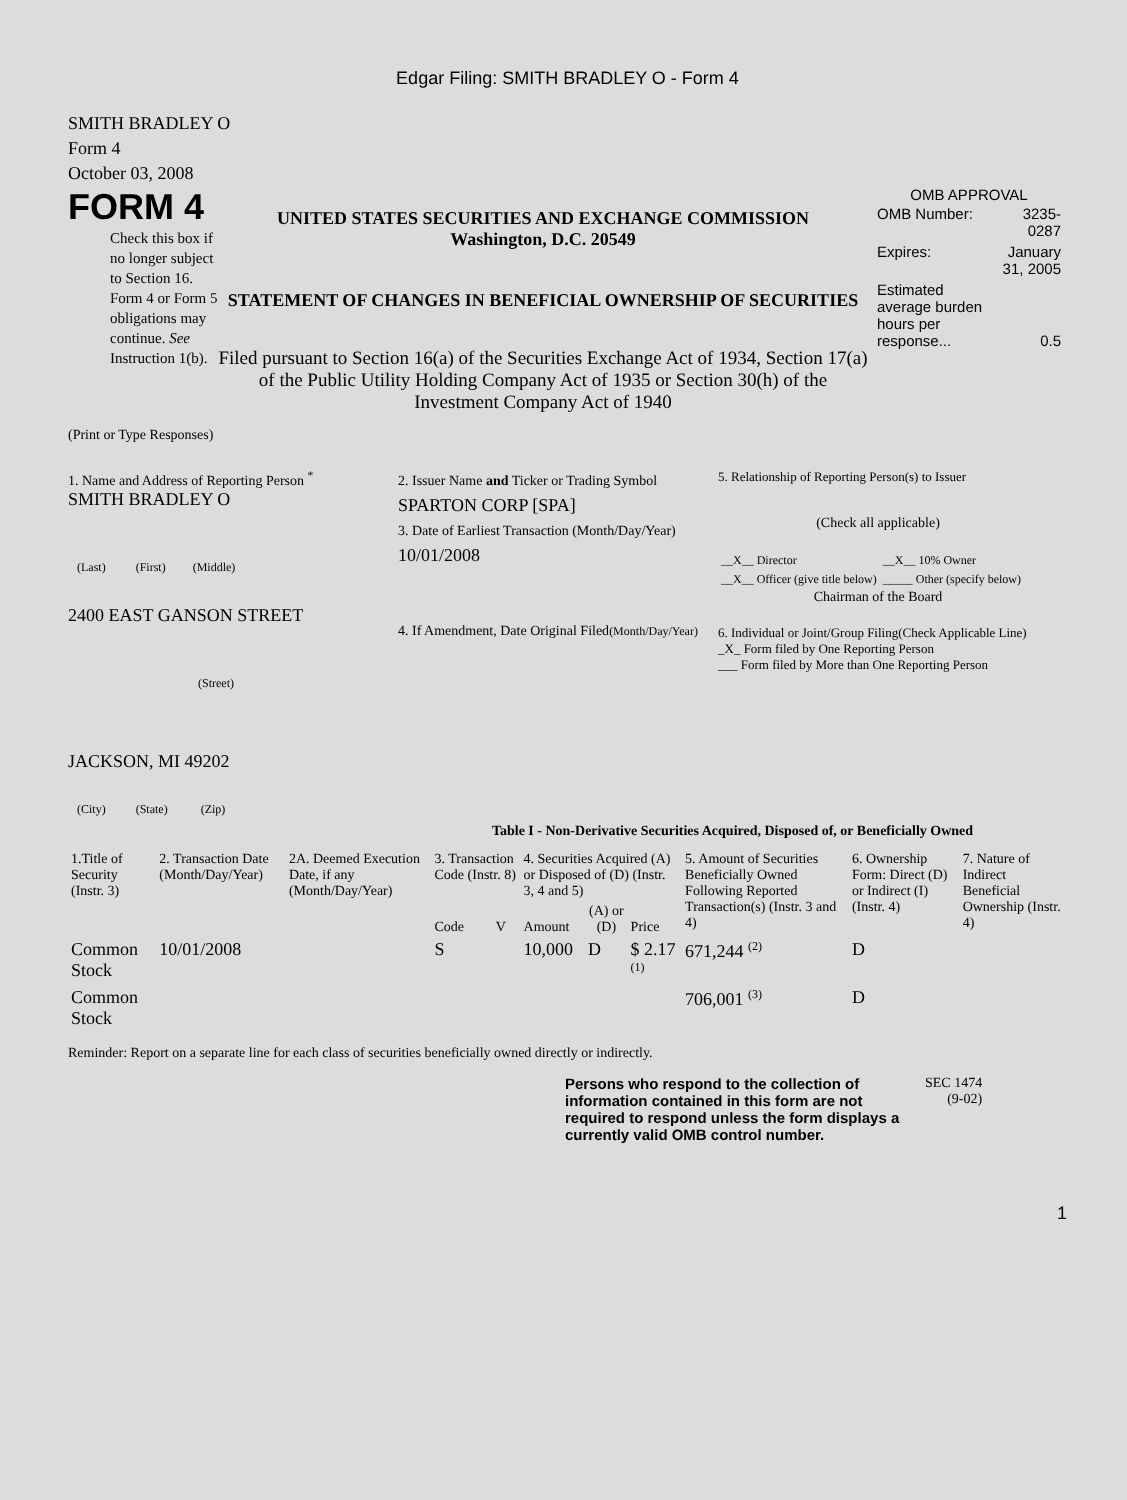Edgar Filing: SMITH BRADLEY O - Form 4
SMITH BRADLEY O
Form 4
October 03, 2008
FORM 4
Check this box if no longer subject to Section 16. Form 4 or Form 5 obligations may continue. See Instruction 1(b).
UNITED STATES SECURITIES AND EXCHANGE COMMISSION
Washington, D.C. 20549
STATEMENT OF CHANGES IN BENEFICIAL OWNERSHIP OF SECURITIES
Filed pursuant to Section 16(a) of the Securities Exchange Act of 1934, Section 17(a) of the Public Utility Holding Company Act of 1935 or Section 30(h) of the Investment Company Act of 1940
OMB APPROVAL
| OMB Number: | 3235-0287 |
| Expires: | January 31, 2005 |
| Estimated average burden hours per response... | 0.5 |
(Print or Type Responses)
1. Name and Address of Reporting Person <sup>*</sup>
SMITH BRADLEY O
(Last) (First) (Middle)
2400 EAST GANSON STREET
(Street)
JACKSON, MI 49202
(City) (State) (Zip)
2. Issuer Name and Ticker or Trading Symbol
SPARTON CORP [SPA]
3. Date of Earliest Transaction (Month/Day/Year)
10/01/2008
4. If Amendment, Date Original Filed(Month/Day/Year)
5. Relationship of Reporting Person(s) to Issuer
(Check all applicable)
| __X__ Director | __X__ 10% Owner |
| __X__ Officer (give title below) | _____ Other (specify below) |
Chairman of the Board
6. Individual or Joint/Group Filing(Check Applicable Line)
_X_ Form filed by One Reporting Person
___ Form filed by More than One Reporting Person
Table I - Non-Derivative Securities Acquired, Disposed of, or Beneficially Owned
| 1.Title of Security (Instr. 3) | 2. Transaction Date (Month/Day/Year) | 2A. Deemed Execution Date, if any (Month/Day/Year) | 3. Transaction Code (Instr. 8) | | 4. Securities Acquired (A) or Disposed of (D) (Instr. 3, 4 and 5) | | | 5. Amount of Securities Beneficially Owned Following Reported Transaction(s) (Instr. 3 and 4) | 6. Ownership Form: Direct (D) or Indirect (I) (Instr. 4) | 7. Nature of Indirect Beneficial Ownership (Instr. 4) |
| | | | Code | V | Amount | (A) or (D) | Price | | | |
| Common Stock | 10/01/2008 | | S | | 10,000 | D | $ 2.17 <sup>(1)</sup> | 671,244 <sup>(2)</sup> | D | |
| Common Stock | | | | | | | | 706,001 <sup>(3)</sup> | D | |
Reminder: Report on a separate line for each class of securities beneficially owned directly or indirectly.
Persons who respond to the collection of information contained in this form are not required to respond unless the form displays a currently valid OMB control number.
SEC 1474
(9-02)
1